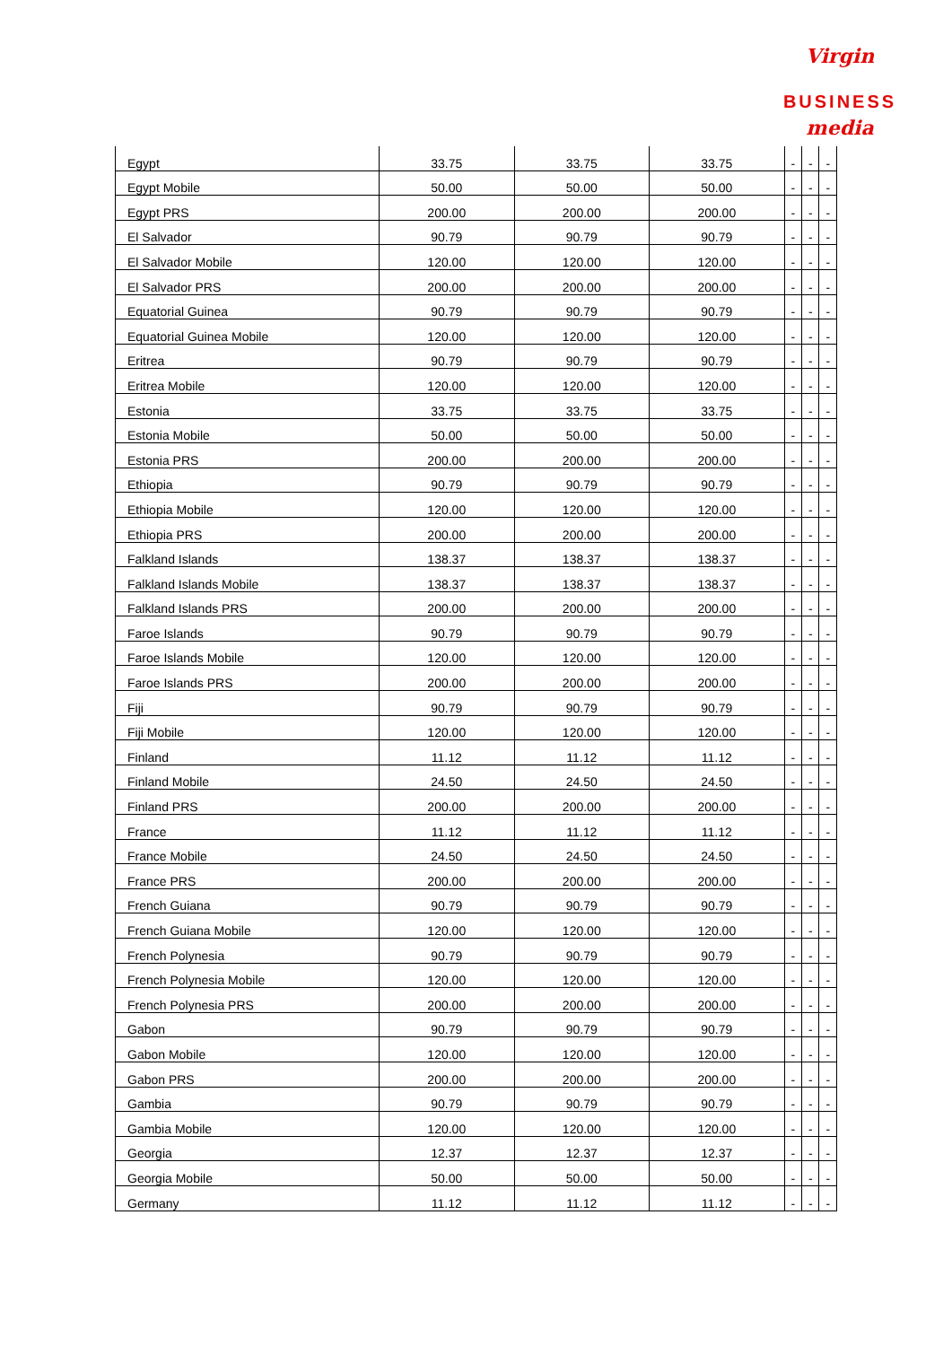Virgin media
BUSINESS
| Egypt | 33.75 | 33.75 | 33.75 | - | - | - |
| Egypt Mobile | 50.00 | 50.00 | 50.00 | - | - | - |
| Egypt PRS | 200.00 | 200.00 | 200.00 | - | - | - |
| El Salvador | 90.79 | 90.79 | 90.79 | - | - | - |
| El Salvador Mobile | 120.00 | 120.00 | 120.00 | - | - | - |
| El Salvador PRS | 200.00 | 200.00 | 200.00 | - | - | - |
| Equatorial Guinea | 90.79 | 90.79 | 90.79 | - | - | - |
| Equatorial Guinea Mobile | 120.00 | 120.00 | 120.00 | - | - | - |
| Eritrea | 90.79 | 90.79 | 90.79 | - | - | - |
| Eritrea Mobile | 120.00 | 120.00 | 120.00 | - | - | - |
| Estonia | 33.75 | 33.75 | 33.75 | - | - | - |
| Estonia Mobile | 50.00 | 50.00 | 50.00 | - | - | - |
| Estonia PRS | 200.00 | 200.00 | 200.00 | - | - | - |
| Ethiopia | 90.79 | 90.79 | 90.79 | - | - | - |
| Ethiopia Mobile | 120.00 | 120.00 | 120.00 | - | - | - |
| Ethiopia PRS | 200.00 | 200.00 | 200.00 | - | - | - |
| Falkland Islands | 138.37 | 138.37 | 138.37 | - | - | - |
| Falkland Islands Mobile | 138.37 | 138.37 | 138.37 | - | - | - |
| Falkland Islands PRS | 200.00 | 200.00 | 200.00 | - | - | - |
| Faroe Islands | 90.79 | 90.79 | 90.79 | - | - | - |
| Faroe Islands Mobile | 120.00 | 120.00 | 120.00 | - | - | - |
| Faroe Islands PRS | 200.00 | 200.00 | 200.00 | - | - | - |
| Fiji | 90.79 | 90.79 | 90.79 | - | - | - |
| Fiji Mobile | 120.00 | 120.00 | 120.00 | - | - | - |
| Finland | 11.12 | 11.12 | 11.12 | - | - | - |
| Finland Mobile | 24.50 | 24.50 | 24.50 | - | - | - |
| Finland PRS | 200.00 | 200.00 | 200.00 | - | - | - |
| France | 11.12 | 11.12 | 11.12 | - | - | - |
| France Mobile | 24.50 | 24.50 | 24.50 | - | - | - |
| France PRS | 200.00 | 200.00 | 200.00 | - | - | - |
| French Guiana | 90.79 | 90.79 | 90.79 | - | - | - |
| French Guiana Mobile | 120.00 | 120.00 | 120.00 | - | - | - |
| French Polynesia | 90.79 | 90.79 | 90.79 | - | - | - |
| French Polynesia Mobile | 120.00 | 120.00 | 120.00 | - | - | - |
| French Polynesia PRS | 200.00 | 200.00 | 200.00 | - | - | - |
| Gabon | 90.79 | 90.79 | 90.79 | - | - | - |
| Gabon Mobile | 120.00 | 120.00 | 120.00 | - | - | - |
| Gabon PRS | 200.00 | 200.00 | 200.00 | - | - | - |
| Gambia | 90.79 | 90.79 | 90.79 | - | - | - |
| Gambia Mobile | 120.00 | 120.00 | 120.00 | - | - | - |
| Georgia | 12.37 | 12.37 | 12.37 | - | - | - |
| Georgia Mobile | 50.00 | 50.00 | 50.00 | - | - | - |
| Germany | 11.12 | 11.12 | 11.12 | - | - | - |